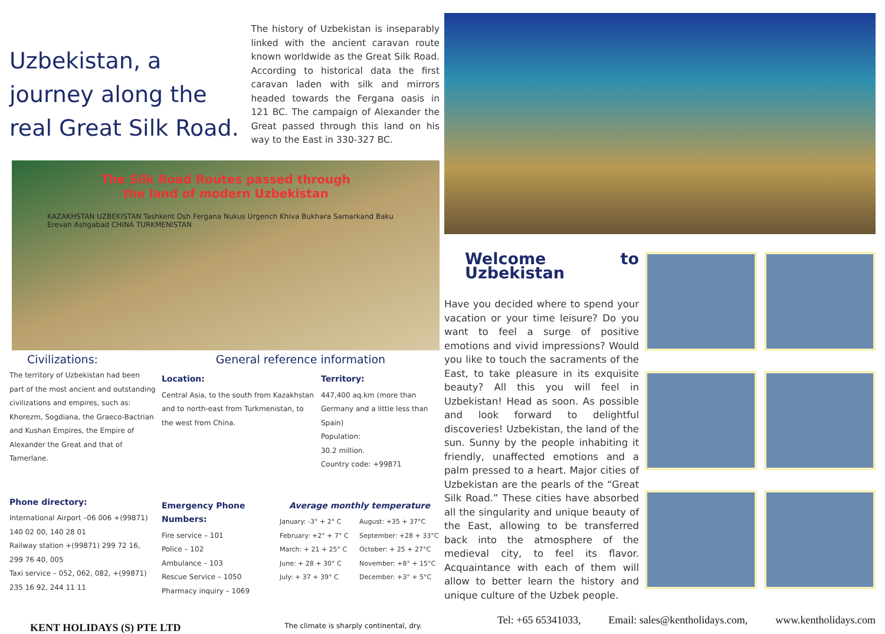Uzbekistan, a journey along the real Great Silk Road.
The history of Uzbekistan is inseparably linked with the ancient caravan route known worldwide as the Great Silk Road. According to historical data the first caravan laden with silk and mirrors headed towards the Fergana oasis in 121 BC. The campaign of Alexander the Great passed through this land on his way to the East in 330-327 BC.
The Silk Road Routes passed through
the land of modern Uzbekistan
KAZAKHSTAN UZBEKISTAN Tashkent Osh Fergana Nukus Urgench Khiva Bukhara Samarkand Baku Erevan Ashgabad CHINA TURKMENISTAN
Civilizations:
The territory of Uzbekistan had been part of the most ancient and outstanding civilizations and empires, such as: Khorezm, Sogdiana, the Graeco-Bactrian and Kushan Empires, the Empire of Alexander the Great and that of Tamerlane.
Phone directory:
International Airport –06 006 +(99871) 140 02 00, 140 28 01
Railway station +(99871) 299 72 16, 299 76 40, 005
Taxi service – 052, 062, 082, +(99871) 235 16 92, 244 11 11
General reference information
Location:
Central Asia, to the south from Kazakhstan and to north-east from Turkmenistan, to the west from China.
Territory:
447,400 aq.km (more than Germany and a little less than Spain)
Population:
30.2 million.
Country code: +99871
Emergency Phone Numbers:
Fire service – 101
Police – 102
Ambulance – 103
Rescue Service – 1050
Pharmacy inquiry – 1069
Average monthly temperature
January: -3° + 2° C
February: +2° + 7° C
March: + 21 + 25° C
June: + 28 + 30° C
July: + 37 + 39° C
August: +35 + 37°C
September: +28 + 33°C
October: + 25 + 27°C
November: +8° + 15°C
December: +3° + 5°C
KENT HOLIDAYS (S) PTE LTD The climate is sharply continental, dry.
Welcome to Uzbekistan
Have you decided where to spend your vacation or your time leisure? Do you want to feel a surge of positive emotions and vivid impressions? Would you like to touch the sacraments of the East, to take pleasure in its exquisite beauty? All this you will feel in Uzbekistan! Head as soon. As possible and look forward to delightful discoveries! Uzbekistan, the land of the sun. Sunny by the people inhabiting it friendly, unaffected emotions and a palm pressed to a heart. Major cities of Uzbekistan are the pearls of the “Great Silk Road.” These cities have absorbed all the singularity and unique beauty of the East, allowing to be transferred back into the atmosphere of the medieval city, to feel its flavor. Acquaintance with each of them will allow to better learn the history and unique culture of the Uzbek people.
Tel: +65 65341033, Email: sales@kentholidays.com, www.kentholidays.com